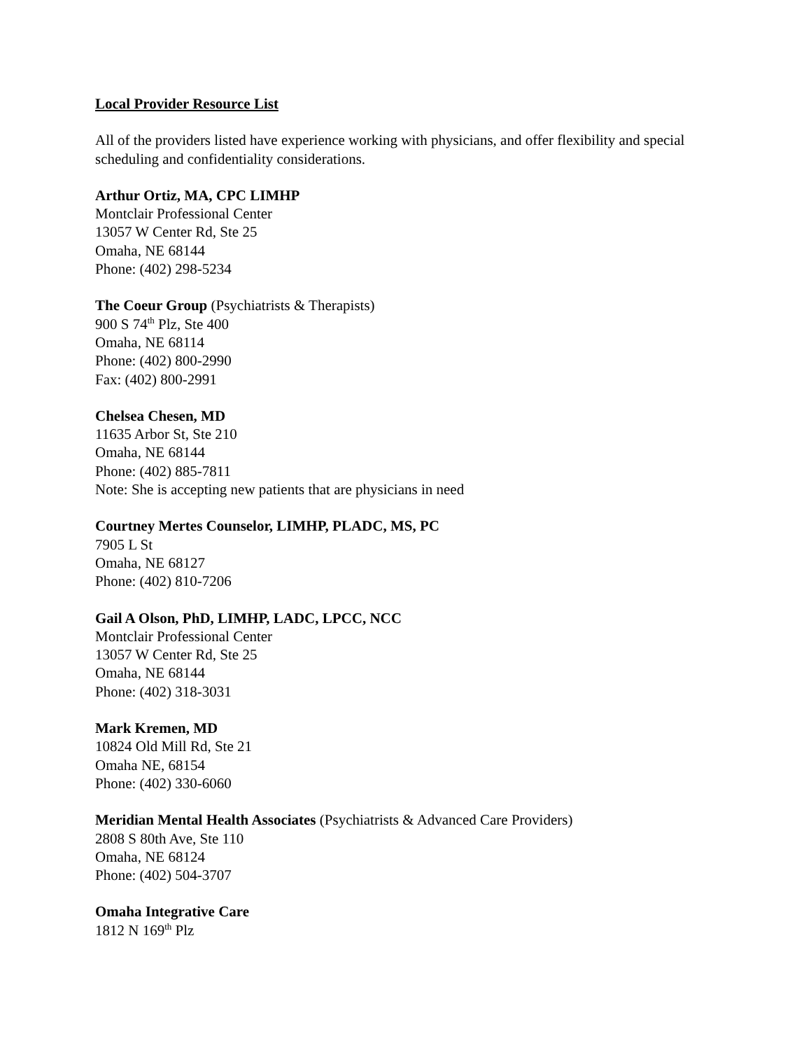Local Provider Resource List
All of the providers listed have experience working with physicians, and offer flexibility and special scheduling and confidentiality considerations.
Arthur Ortiz, MA, CPC LIMHP
Montclair Professional Center
13057 W Center Rd, Ste 25
Omaha, NE 68144
Phone: (402) 298-5234
The Coeur Group (Psychiatrists & Therapists)
900 S 74<sup>th</sup> Plz, Ste 400
Omaha, NE 68114
Phone: (402) 800-2990
Fax: (402) 800-2991
Chelsea Chesen, MD
11635 Arbor St, Ste 210
Omaha, NE 68144
Phone: (402) 885-7811
Note: She is accepting new patients that are physicians in need
Courtney Mertes Counselor, LIMHP, PLADC, MS, PC
7905 L St
Omaha, NE 68127
Phone: (402) 810-7206
Gail A Olson, PhD, LIMHP, LADC, LPCC, NCC
Montclair Professional Center
13057 W Center Rd, Ste 25
Omaha, NE 68144
Phone: (402) 318-3031
Mark Kremen, MD
10824 Old Mill Rd, Ste 21
Omaha NE, 68154
Phone: (402) 330-6060
Meridian Mental Health Associates (Psychiatrists & Advanced Care Providers)
2808 S 80th Ave, Ste 110
Omaha, NE 68124
Phone: (402) 504-3707
Omaha Integrative Care
1812 N 169<sup>th</sup> Plz